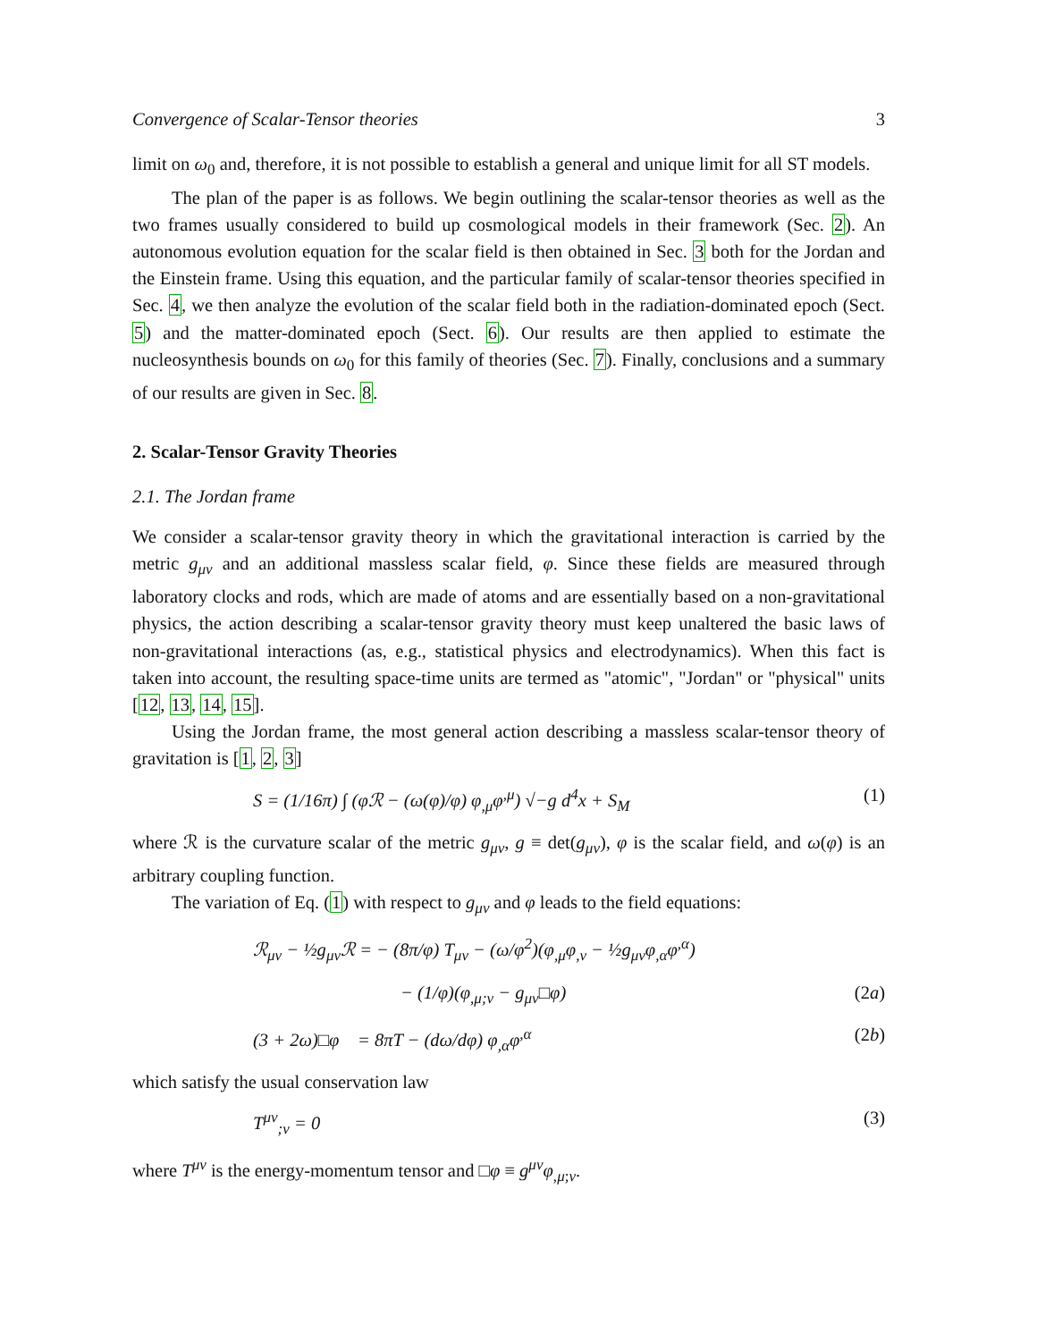Convergence of Scalar-Tensor theories 3
limit on ω<sub>0</sub> and, therefore, it is not possible to establish a general and unique limit for all ST models.
The plan of the paper is as follows. We begin outlining the scalar-tensor theories as well as the two frames usually considered to build up cosmological models in their framework (Sec. 2). An autonomous evolution equation for the scalar field is then obtained in Sec. 3 both for the Jordan and the Einstein frame. Using this equation, and the particular family of scalar-tensor theories specified in Sec. 4, we then analyze the evolution of the scalar field both in the radiation-dominated epoch (Sect. 5) and the matter-dominated epoch (Sect. 6). Our results are then applied to estimate the nucleosynthesis bounds on ω<sub>0</sub> for this family of theories (Sec. 7). Finally, conclusions and a summary of our results are given in Sec. 8.
2. Scalar-Tensor Gravity Theories
2.1. The Jordan frame
We consider a scalar-tensor gravity theory in which the gravitational interaction is carried by the metric g<sub>μν</sub> and an additional massless scalar field, φ. Since these fields are measured through laboratory clocks and rods, which are made of atoms and are essentially based on a non-gravitational physics, the action describing a scalar-tensor gravity theory must keep unaltered the basic laws of non-gravitational interactions (as, e.g., statistical physics and electrodynamics). When this fact is taken into account, the resulting space-time units are termed as "atomic", "Jordan" or "physical" units [12, 13, 14, 15].
Using the Jordan frame, the most general action describing a massless scalar-tensor theory of gravitation is [1, 2, 3]
S = (1/16π) ∫ (φℛ − (ω(φ)/φ) φ<sub>,μ</sub>φ<sup>,μ</sup>) √−g d<sup>4</sup>x + S<sub>M</sub> (1)
where ℛ is the curvature scalar of the metric g<sub>μν</sub>, g ≡ det(g<sub>μν</sub>), φ is the scalar field, and ω(φ) is an arbitrary coupling function.
The variation of Eq. (1) with respect to g<sub>μν</sub> and φ leads to the field equations:
ℛ<sub>μν</sub> − ½g<sub>μν</sub>ℛ = − (8π/φ) T<sub>μν</sub> − (ω/φ<sup>2</sup>)(φ<sub>,μ</sub>φ<sub>,ν</sub> − ½g<sub>μν</sub>φ<sub>,α</sub>φ<sup>,α</sup>)
− (1/φ)(φ<sub>,μ;ν</sub> − g<sub>μν</sub>□φ) (2a)
(3 + 2ω)□φ = 8πT − (dω/dφ) φ<sub>,α</sub>φ<sup>,α</sup> (2b)
which satisfy the usual conservation law
T<sup>μν</sup><sub>;ν</sub> = 0 (3)
where T<sup>μν</sup> is the energy-momentum tensor and □φ ≡ g<sup>μν</sup>φ<sub>,μ;ν</sub>.